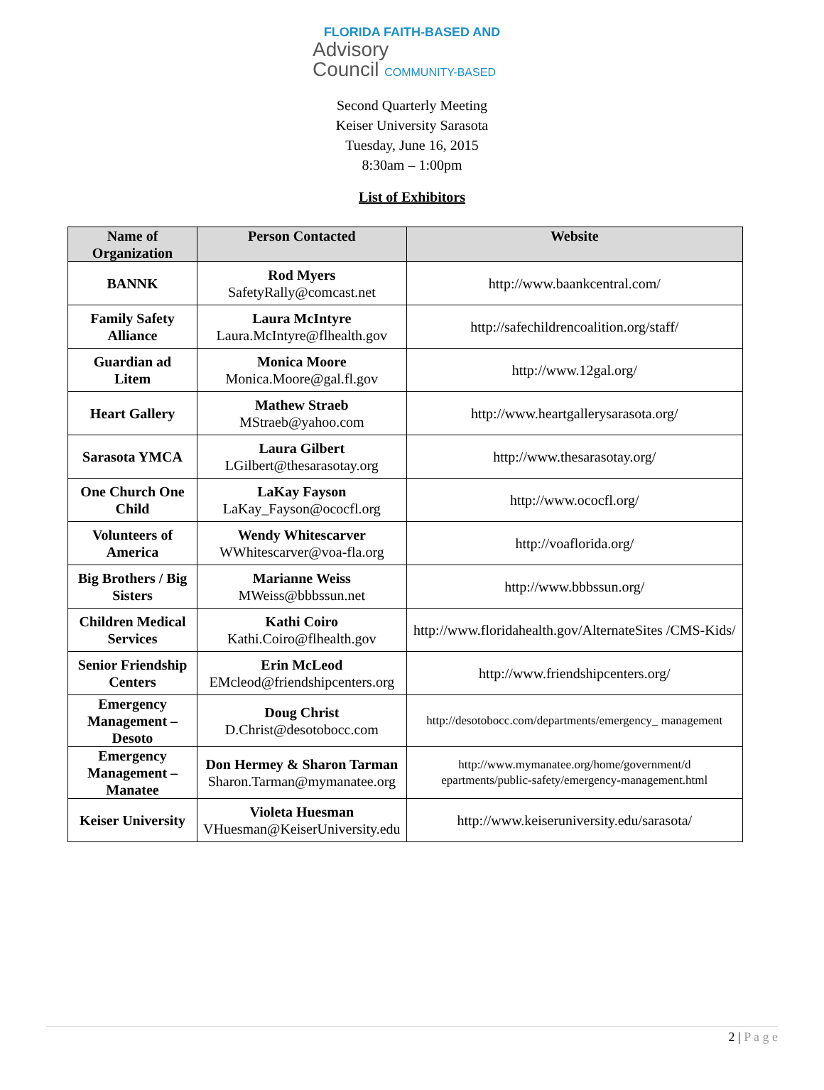FLORIDA FAITH-BASED AND
Advisory
Council COMMUNITY-BASED
Second Quarterly Meeting
Keiser University Sarasota
Tuesday, June 16, 2015
8:30am – 1:00pm
List of Exhibitors
| Name of Organization | Person Contacted | Website |
| --- | --- | --- |
| BANNK | Rod Myers SafetyRally@comcast.net | http://www.baankcentral.com/ |
| Family Safety Alliance | Laura McIntyre Laura.McIntyre@flhealth.gov | http://safechildrencoalition.org/staff/ |
| Guardian ad Litem | Monica Moore Monica.Moore@gal.fl.gov | http://www.12gal.org/ |
| Heart Gallery | Mathew Straeb MStraeb@yahoo.com | http://www.heartgallerysarasota.org/ |
| Sarasota YMCA | Laura Gilbert LGilbert@thesarasotay.org | http://www.thesarasotay.org/ |
| One Church One Child | LaKay Fayson LaKay_Fayson@ococfl.org | http://www.ococfl.org/ |
| Volunteers of America | Wendy Whitescarver WWhitescarver@voa-fla.org | http://voaflorida.org/ |
| Big Brothers / Big Sisters | Marianne Weiss MWeiss@bbbssun.net | http://www.bbbssun.org/ |
| Children Medical Services | Kathi Coiro Kathi.Coiro@flhealth.gov | http://www.floridahealth.gov/AlternateSites /CMS-Kids/ |
| Senior Friendship Centers | Erin McLeod EMcleod@friendshipcenters.org | http://www.friendshipcenters.org/ |
| Emergency Management – Desoto | Doug Christ D.Christ@desotobocc.com | http://desotobocc.com/departments/emergency_ management |
| Emergency Management – Manatee | Don Hermey & Sharon Tarman Sharon.Tarman@mymanatee.org | http://www.mymanatee.org/home/government/d epartments/public-safety/emergency-management.html |
| Keiser University | Violeta Huesman VHuesman@KeiserUniversity.edu | http://www.keiseruniversity.edu/sarasota/ |
2 | P a g e